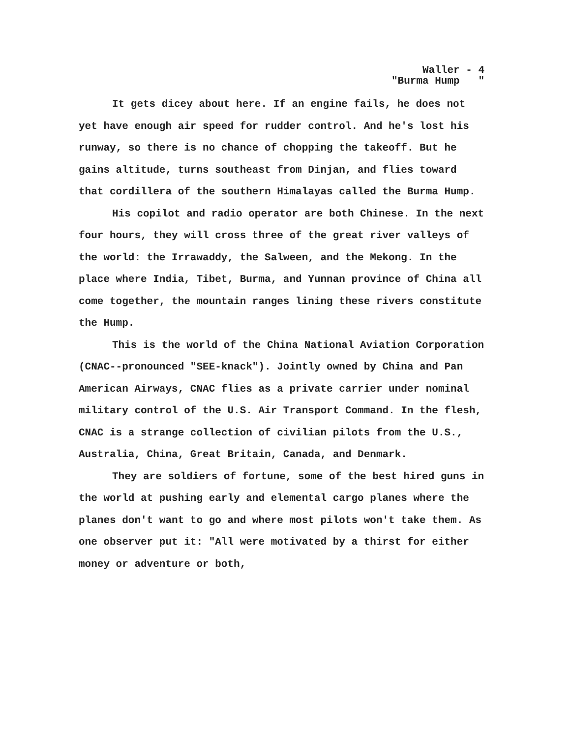Waller - 4
"Burma Hump "
It gets dicey about here. If an engine fails, he does not yet have enough air speed for rudder control. And he's lost his runway, so there is no chance of chopping the takeoff. But he gains altitude, turns southeast from Dinjan, and flies toward that cordillera of the southern Himalayas called the Burma Hump.
His copilot and radio operator are both Chinese. In the next four hours, they will cross three of the great river valleys of the world: the Irrawaddy, the Salween, and the Mekong. In the place where India, Tibet, Burma, and Yunnan province of China all come together, the mountain ranges lining these rivers constitute the Hump.
This is the world of the China National Aviation Corporation (CNAC--pronounced "SEE-knack"). Jointly owned by China and Pan American Airways, CNAC flies as a private carrier under nominal military control of the U.S. Air Transport Command. In the flesh, CNAC is a strange collection of civilian pilots from the U.S., Australia, China, Great Britain, Canada, and Denmark.
They are soldiers of fortune, some of the best hired guns in the world at pushing early and elemental cargo planes where the planes don't want to go and where most pilots won't take them. As one observer put it: "All were motivated by a thirst for either money or adventure or both,